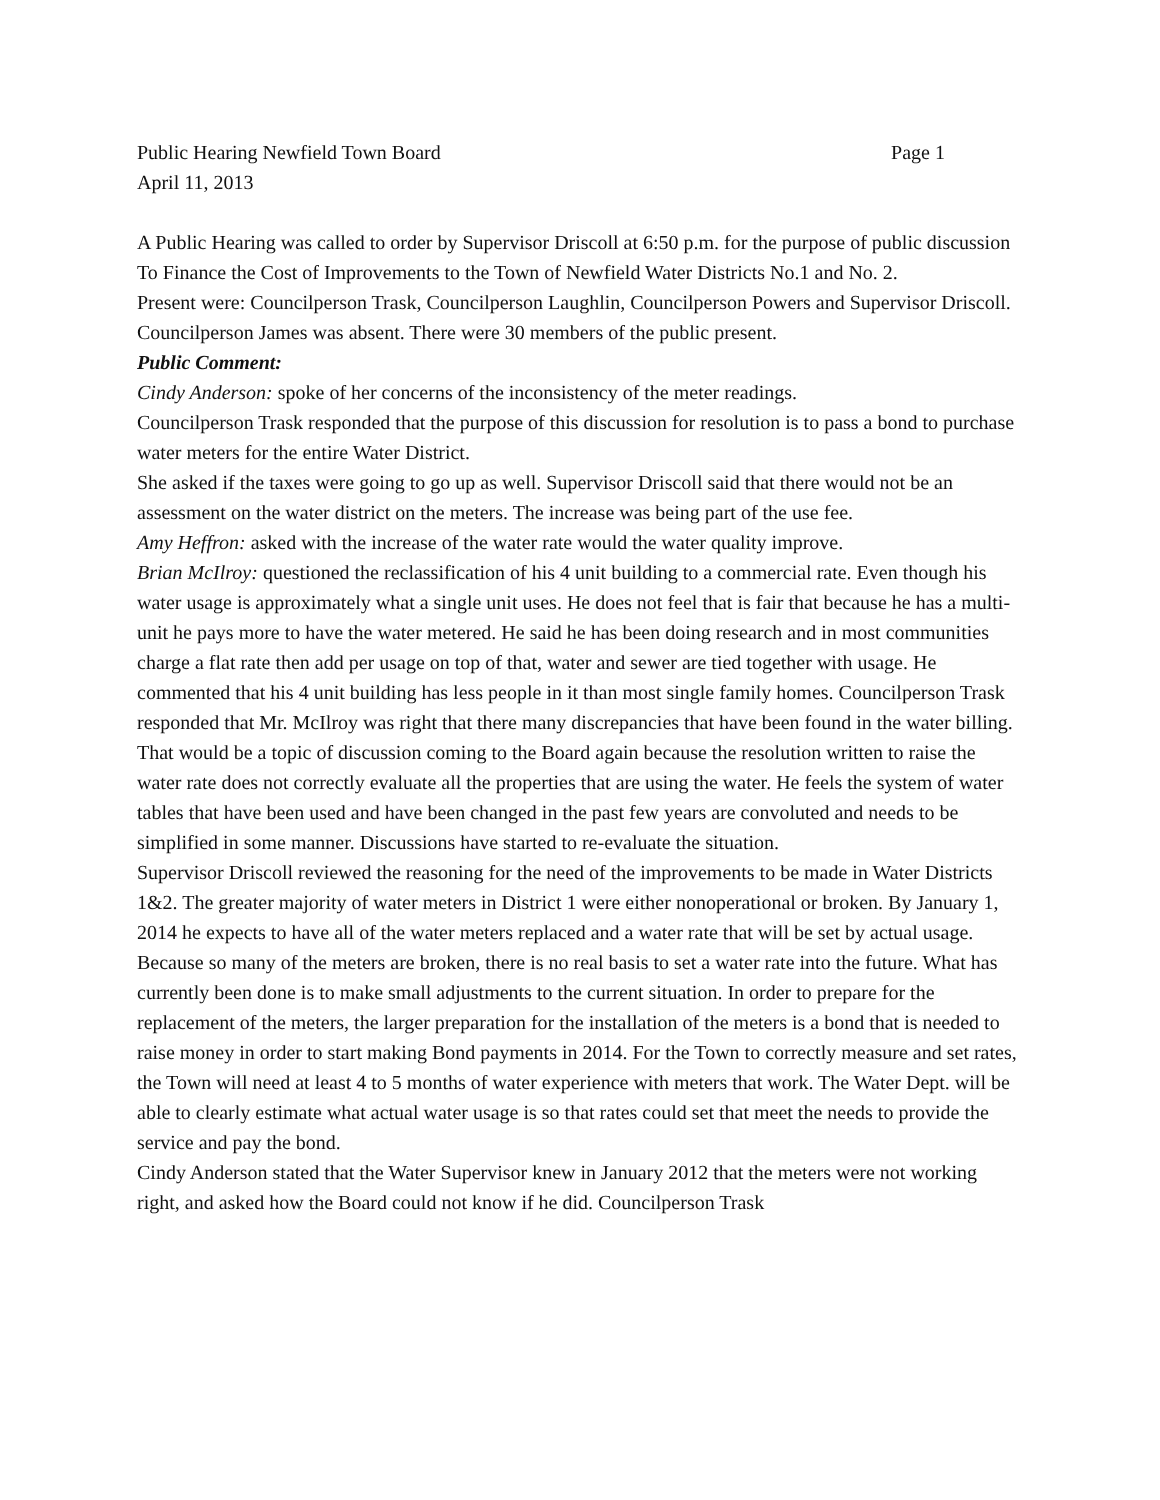Public Hearing Newfield Town Board Page 1
April 11, 2013
A Public Hearing was called to order by Supervisor Driscoll at 6:50 p.m. for the purpose of public discussion To Finance the Cost of Improvements to the Town of Newfield Water Districts No.1 and No. 2.
Present were: Councilperson Trask, Councilperson Laughlin, Councilperson Powers and Supervisor Driscoll. Councilperson James was absent. There were 30 members of the public present.
Public Comment:
Cindy Anderson: spoke of her concerns of the inconsistency of the meter readings.
Councilperson Trask responded that the purpose of this discussion for resolution is to pass a bond to purchase water meters for the entire Water District.
She asked if the taxes were going to go up as well. Supervisor Driscoll said that there would not be an assessment on the water district on the meters. The increase was being part of the use fee.
Amy Heffron: asked with the increase of the water rate would the water quality improve.
Brian McIlroy: questioned the reclassification of his 4 unit building to a commercial rate. Even though his water usage is approximately what a single unit uses. He does not feel that is fair that because he has a multi-unit he pays more to have the water metered. He said he has been doing research and in most communities charge a flat rate then add per usage on top of that, water and sewer are tied together with usage. He commented that his 4 unit building has less people in it than most single family homes. Councilperson Trask responded that Mr. McIlroy was right that there many discrepancies that have been found in the water billing. That would be a topic of discussion coming to the Board again because the resolution written to raise the water rate does not correctly evaluate all the properties that are using the water. He feels the system of water tables that have been used and have been changed in the past few years are convoluted and needs to be simplified in some manner. Discussions have started to re-evaluate the situation.
Supervisor Driscoll reviewed the reasoning for the need of the improvements to be made in Water Districts 1&2. The greater majority of water meters in District 1 were either nonoperational or broken. By January 1, 2014 he expects to have all of the water meters replaced and a water rate that will be set by actual usage. Because so many of the meters are broken, there is no real basis to set a water rate into the future. What has currently been done is to make small adjustments to the current situation. In order to prepare for the replacement of the meters, the larger preparation for the installation of the meters is a bond that is needed to raise money in order to start making Bond payments in 2014. For the Town to correctly measure and set rates, the Town will need at least 4 to 5 months of water experience with meters that work. The Water Dept. will be able to clearly estimate what actual water usage is so that rates could set that meet the needs to provide the service and pay the bond.
Cindy Anderson stated that the Water Supervisor knew in January 2012 that the meters were not working right, and asked how the Board could not know if he did. Councilperson Trask